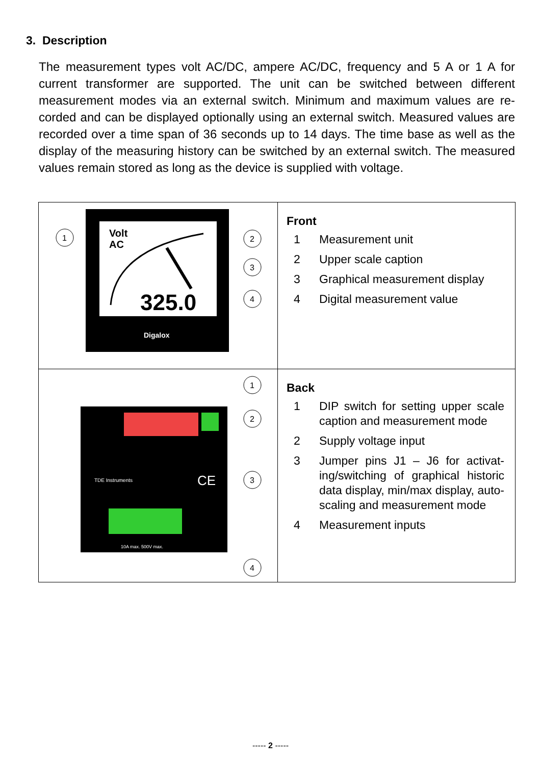3. Description
The measurement types volt AC/DC, ampere AC/DC, frequency and 5 A or 1 A for current transformer are supported. The unit can be switched between different measurement modes via an external switch. Minimum and maximum values are re-corded and can be displayed optionally using an external switch. Measured values are recorded over a time span of 36 seconds up to 14 days. The time base as well as the display of the measuring history can be switched by an external switch. The measured values remain stored as long as the device is supplied with voltage.
| Volt AC 325.0 Digalox 1 2 3 4 | Front 1 Measurement unit 2 Upper scale caption 3 Graphical measurement display 4 Digital measurement value |
| TDE Instruments 10A max. 500V max. CE 1 2 3 4 | Back 1 DIP switch for setting upper scale caption and measurement mode 2 Supply voltage input 3 Jumper pins J1 – J6 for activat-ing/switching of graphical historic data display, min/max display, auto-scaling and measurement mode 4 Measurement inputs |
----- 2 -----